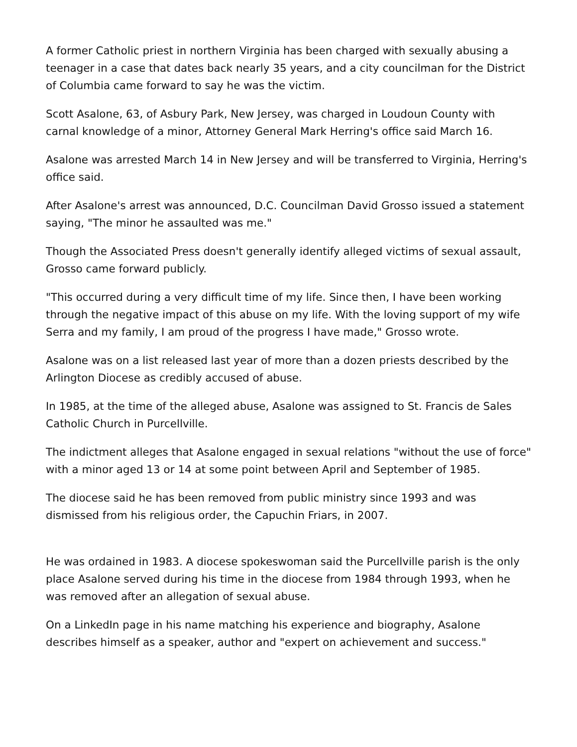A former Catholic priest in northern Virginia has been charged with sexually abusing a teenager in a case that dates back nearly 35 years, and a city councilman for the District of Columbia came forward to say he was the victim.
Scott Asalone, 63, of Asbury Park, New Jersey, was charged in Loudoun County with carnal knowledge of a minor, Attorney General Mark Herring's office said March 16.
Asalone was arrested March 14 in New Jersey and will be transferred to Virginia, Herring's office said.
After Asalone's arrest was announced, D.C. Councilman David Grosso issued a statement saying, "The minor he assaulted was me."
Though the Associated Press doesn't generally identify alleged victims of sexual assault, Grosso came forward publicly.
"This occurred during a very difficult time of my life. Since then, I have been working through the negative impact of this abuse on my life. With the loving support of my wife Serra and my family, I am proud of the progress I have made," Grosso wrote.
Asalone was on a list released last year of more than a dozen priests described by the Arlington Diocese as credibly accused of abuse.
In 1985, at the time of the alleged abuse, Asalone was assigned to St. Francis de Sales Catholic Church in Purcellville.
The indictment alleges that Asalone engaged in sexual relations "without the use of force" with a minor aged 13 or 14 at some point between April and September of 1985.
The diocese said he has been removed from public ministry since 1993 and was dismissed from his religious order, the Capuchin Friars, in 2007.
He was ordained in 1983. A diocese spokeswoman said the Purcellville parish is the only place Asalone served during his time in the diocese from 1984 through 1993, when he was removed after an allegation of sexual abuse.
On a LinkedIn page in his name matching his experience and biography, Asalone describes himself as a speaker, author and "expert on achievement and success."